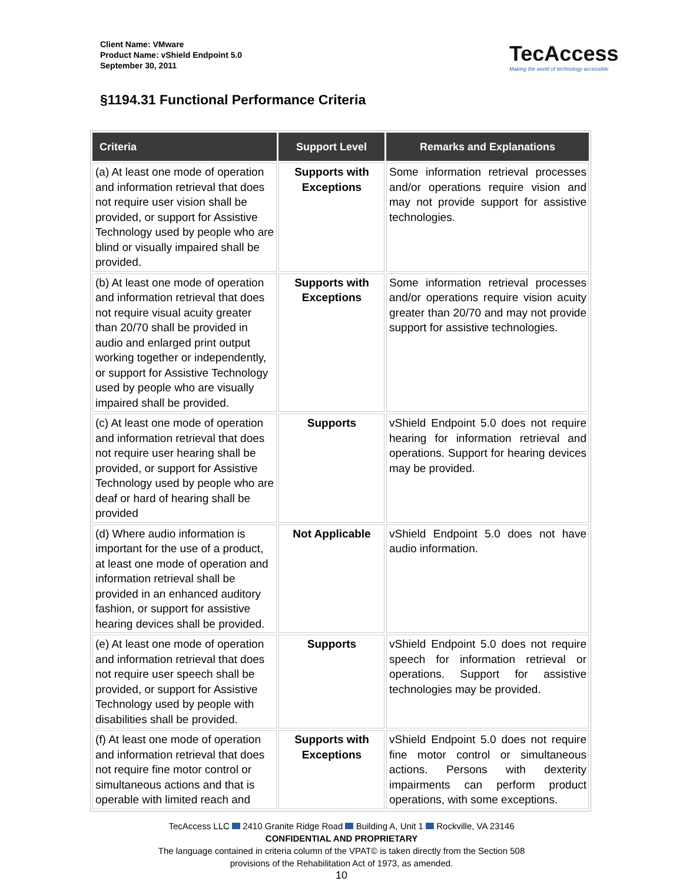Client Name: VMware
Product Name: vShield Endpoint 5.0
September 30, 2011
TecAccess
Making the world of technology accessible
§1194.31 Functional Performance Criteria
| Criteria | Support Level | Remarks and Explanations |
| --- | --- | --- |
| (a) At least one mode of operation and information retrieval that does not require user vision shall be provided, or support for Assistive Technology used by people who are blind or visually impaired shall be provided. | Supports with Exceptions | Some information retrieval processes and/or operations require vision and may not provide support for assistive technologies. |
| (b) At least one mode of operation and information retrieval that does not require visual acuity greater than 20/70 shall be provided in audio and enlarged print output working together or independently, or support for Assistive Technology used by people who are visually impaired shall be provided. | Supports with Exceptions | Some information retrieval processes and/or operations require vision acuity greater than 20/70 and may not provide support for assistive technologies. |
| (c) At least one mode of operation and information retrieval that does not require user hearing shall be provided, or support for Assistive Technology used by people who are deaf or hard of hearing shall be provided | Supports | vShield Endpoint 5.0 does not require hearing for information retrieval and operations. Support for hearing devices may be provided. |
| (d) Where audio information is important for the use of a product, at least one mode of operation and information retrieval shall be provided in an enhanced auditory fashion, or support for assistive hearing devices shall be provided. | Not Applicable | vShield Endpoint 5.0 does not have audio information. |
| (e) At least one mode of operation and information retrieval that does not require user speech shall be provided, or support for Assistive Technology used by people with disabilities shall be provided. | Supports | vShield Endpoint 5.0 does not require speech for information retrieval or operations. Support for assistive technologies may be provided. |
| (f) At least one mode of operation and information retrieval that does not require fine motor control or simultaneous actions and that is operable with limited reach and | Supports with Exceptions | vShield Endpoint 5.0 does not require fine motor control or simultaneous actions. Persons with dexterity impairments can perform product operations, with some exceptions. |
TecAccess LLC 2410 Granite Ridge Road Building A, Unit 1 Rockville, VA 23146
CONFIDENTIAL AND PROPRIETARY
The language contained in criteria column of the VPAT© is taken directly from the Section 508
provisions of the Rehabilitation Act of 1973, as amended.
10